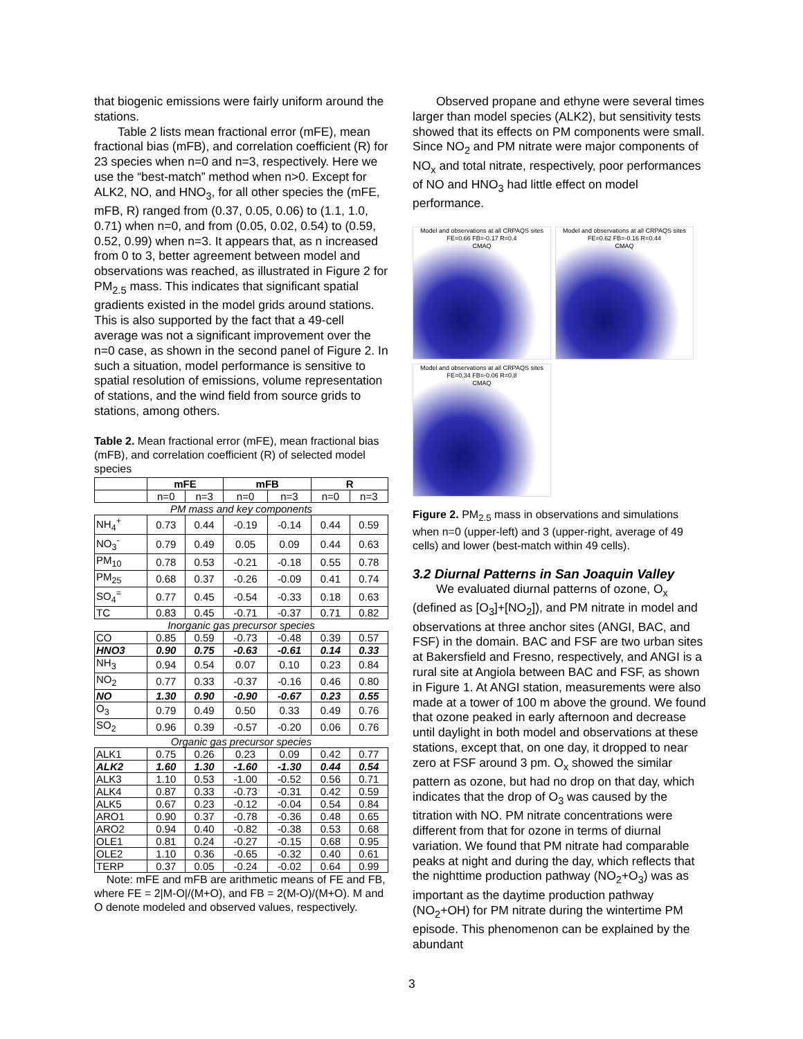that biogenic emissions were fairly uniform around the stations.
Table 2 lists mean fractional error (mFE), mean fractional bias (mFB), and correlation coefficient (R) for 23 species when n=0 and n=3, respectively. Here we use the “best-match” method when n>0. Except for ALK2, NO, and HNO<sub>3</sub>, for all other species the (mFE, mFB, R) ranged from (0.37, 0.05, 0.06) to (1.1, 1.0, 0.71) when n=0, and from (0.05, 0.02, 0.54) to (0.59, 0.52, 0.99) when n=3. It appears that, as n increased from 0 to 3, better agreement between model and observations was reached, as illustrated in Figure 2 for PM<sub>2.5</sub> mass. This indicates that significant spatial gradients existed in the model grids around stations. This is also supported by the fact that a 49-cell average was not a significant improvement over the n=0 case, as shown in the second panel of Figure 2. In such a situation, model performance is sensitive to spatial resolution of emissions, volume representation of stations, and the wind field from source grids to stations, among others.
Table 2. Mean fractional error (mFE), mean fractional bias (mFB), and correlation coefficient (R) of selected model species
| | mFE | | mFB | | R | |
| --- | --- | --- | --- | --- | --- | --- |
| | n=0 | n=3 | n=0 | n=3 | n=0 | n=3 |
| PM mass and key components | | | | | | |
| NH<sub>4</sub><sup>+</sup> | 0.73 | 0.44 | -0.19 | -0.14 | 0.44 | 0.59 |
| NO<sub>3</sub><sup>-</sup> | 0.79 | 0.49 | 0.05 | 0.09 | 0.44 | 0.63 |
| PM<sub>10</sub> | 0.78 | 0.53 | -0.21 | -0.18 | 0.55 | 0.78 |
| PM<sub>25</sub> | 0.68 | 0.37 | -0.26 | -0.09 | 0.41 | 0.74 |
| SO<sub>4</sub><sup>=</sup> | 0.77 | 0.45 | -0.54 | -0.33 | 0.18 | 0.63 |
| TC | 0.83 | 0.45 | -0.71 | -0.37 | 0.71 | 0.82 |
| Inorganic gas precursor species | | | | | | |
| CO | 0.85 | 0.59 | -0.73 | -0.48 | 0.39 | 0.57 |
| HNO3 | 0.90 | 0.75 | -0.63 | -0.61 | 0.14 | 0.33 |
| NH<sub>3</sub> | 0.94 | 0.54 | 0.07 | 0.10 | 0.23 | 0.84 |
| NO<sub>2</sub> | 0.77 | 0.33 | -0.37 | -0.16 | 0.46 | 0.80 |
| NO | 1.30 | 0.90 | -0.90 | -0.67 | 0.23 | 0.55 |
| O<sub>3</sub> | 0.79 | 0.49 | 0.50 | 0.33 | 0.49 | 0.76 |
| SO<sub>2</sub> | 0.96 | 0.39 | -0.57 | -0.20 | 0.06 | 0.76 |
| Organic gas precursor species | | | | | | |
| ALK1 | 0.75 | 0.26 | 0.23 | 0.09 | 0.42 | 0.77 |
| ALK2 | 1.60 | 1.30 | -1.60 | -1.30 | 0.44 | 0.54 |
| ALK3 | 1.10 | 0.53 | -1.00 | -0.52 | 0.56 | 0.71 |
| ALK4 | 0.87 | 0.33 | -0.73 | -0.31 | 0.42 | 0.59 |
| ALK5 | 0.67 | 0.23 | -0.12 | -0.04 | 0.54 | 0.84 |
| ARO1 | 0.90 | 0.37 | -0.78 | -0.36 | 0.48 | 0.65 |
| ARO2 | 0.94 | 0.40 | -0.82 | -0.38 | 0.53 | 0.68 |
| OLE1 | 0.81 | 0.24 | -0.27 | -0.15 | 0.68 | 0.95 |
| OLE2 | 1.10 | 0.36 | -0.65 | -0.32 | 0.40 | 0.61 |
| TERP | 0.37 | 0.05 | -0.24 | -0.02 | 0.64 | 0.99 |
Note: mFE and mFB are arithmetic means of FE and FB, where FE = 2|M-O|/(M+O), and FB = 2(M-O)/(M+O). M and O denote modeled and observed values, respectively.
Observed propane and ethyne were several times larger than model species (ALK2), but sensitivity tests showed that its effects on PM components were small. Since NO<sub>2</sub> and PM nitrate were major components of NO<sub>x</sub> and total nitrate, respectively, poor performances of NO and HNO<sub>3</sub> had little effect on model performance.
Model and observations at all CRPAQS sites
FE=0.66 FB=-0.17 R=0.4
CMAQ
Model and observations at all CRPAQS sites
FE=0.62 FB=-0.16 R=0.44
CMAQ
Model and observations at all CRPAQS sites
FE=0.34 FB=-0.06 R=0.8
CMAQ
Figure 2. PM<sub>2.5</sub> mass in observations and simulations when n=0 (upper-left) and 3 (upper-right, average of 49 cells) and lower (best-match within 49 cells).
3.2 Diurnal Patterns in San Joaquin Valley
We evaluated diurnal patterns of ozone, O<sub>x</sub> (defined as [O<sub>3</sub>]+[NO<sub>2</sub>]), and PM nitrate in model and observations at three anchor sites (ANGI, BAC, and FSF) in the domain. BAC and FSF are two urban sites at Bakersfield and Fresno, respectively, and ANGI is a rural site at Angiola between BAC and FSF, as shown in Figure 1. At ANGI station, measurements were also made at a tower of 100 m above the ground. We found that ozone peaked in early afternoon and decrease until daylight in both model and observations at these stations, except that, on one day, it dropped to near zero at FSF around 3 pm. O<sub>x</sub> showed the similar pattern as ozone, but had no drop on that day, which indicates that the drop of O<sub>3</sub> was caused by the titration with NO. PM nitrate concentrations were different from that for ozone in terms of diurnal variation. We found that PM nitrate had comparable peaks at night and during the day, which reflects that the nighttime production pathway (NO<sub>2</sub>+O<sub>3</sub>) was as important as the daytime production pathway (NO<sub>2</sub>+OH) for PM nitrate during the wintertime PM episode. This phenomenon can be explained by the abundant
3